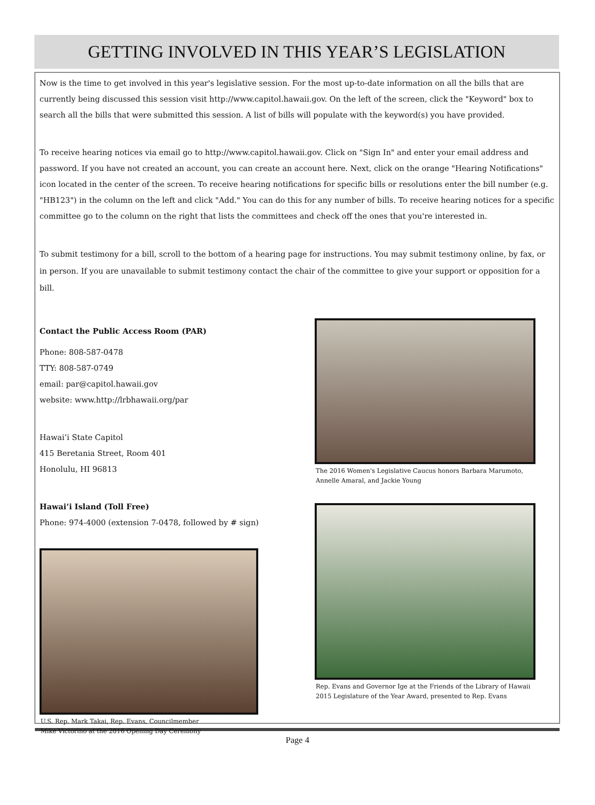GETTING INVOLVED IN THIS YEAR’S LEGISLATION
Now is the time to get involved in this year's legislative session. For the most up-to-date information on all the bills that are currently being discussed this session visit http://www.capitol.hawaii.gov. On the left of the screen, click the "Keyword" box to search all the bills that were submitted this session. A list of bills will populate with the keyword(s) you have provided.
To receive hearing notices via email go to http://www.capitol.hawaii.gov. Click on "Sign In" and enter your email address and password. If you have not created an account, you can create an account here. Next, click on the orange "Hearing Notifications" icon located in the center of the screen. To receive hearing notifications for specific bills or resolutions enter the bill number (e.g. "HB123") in the column on the left and click "Add." You can do this for any number of bills. To receive hearing notices for a specific committee go to the column on the right that lists the committees and check off the ones that you're interested in.
To submit testimony for a bill, scroll to the bottom of a hearing page for instructions. You may submit testimony online, by fax, or in person. If you are unavailable to submit testimony contact the chair of the committee to give your support or opposition for a bill.
Contact the Public Access Room (PAR)
Phone: 808-587-0478
TTY: 808-587-0749
email: par@capitol.hawaii.gov
website: www.http://lrbhawaii.org/par
Hawai’i State Capitol
415 Beretania Street, Room 401
Honolulu, HI 96813
Hawai’i Island (Toll Free)
Phone: 974-4000 (extension 7-0478, followed by # sign)
U.S. Rep. Mark Takai, Rep. Evans, Councilmember
Mike Victorino at the 2016 Opening Day Ceremony
The 2016 Women's Legislative Caucus honors Barbara Marumoto, Annelle Amaral, and Jackie Young
Rep. Evans and Governor Ige at the Friends of the Library of Hawaii 2015 Legislature of the Year Award, presented to Rep. Evans
Page 4